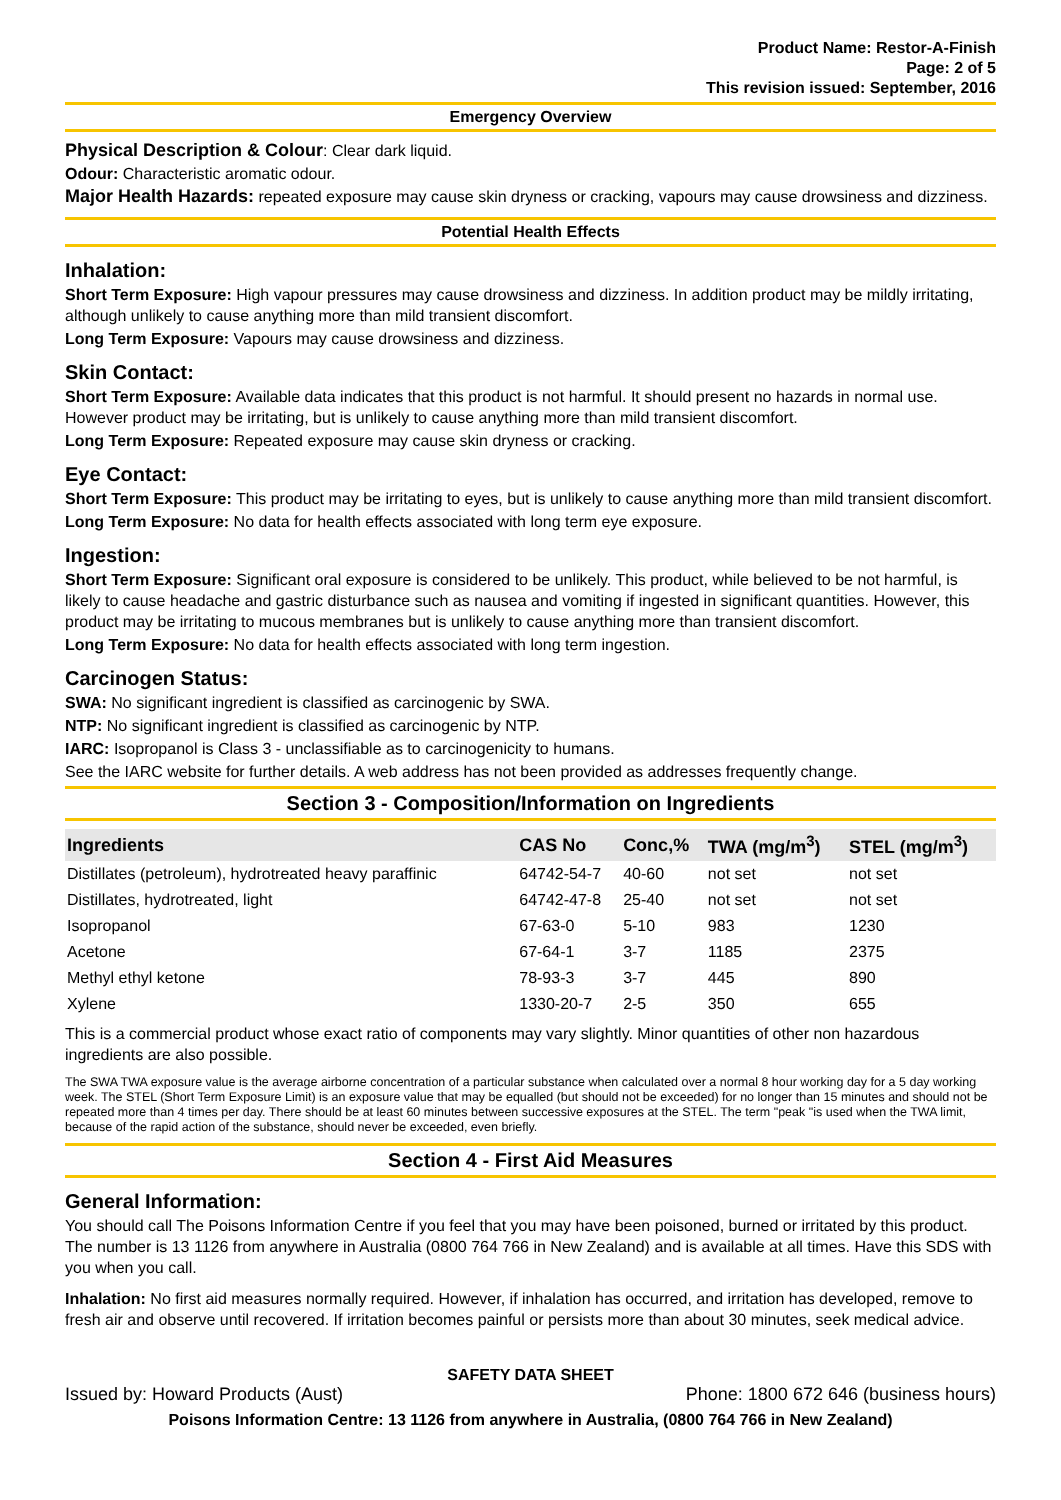Product Name: Restor-A-Finish
Page: 2 of 5
This revision issued: September, 2016
Emergency Overview
Physical Description & Colour: Clear dark liquid.
Odour: Characteristic aromatic odour.
Major Health Hazards: repeated exposure may cause skin dryness or cracking, vapours may cause drowsiness and dizziness.
Potential Health Effects
Inhalation:
Short Term Exposure: High vapour pressures may cause drowsiness and dizziness. In addition product may be mildly irritating, although unlikely to cause anything more than mild transient discomfort.
Long Term Exposure: Vapours may cause drowsiness and dizziness.
Skin Contact:
Short Term Exposure: Available data indicates that this product is not harmful. It should present no hazards in normal use. However product may be irritating, but is unlikely to cause anything more than mild transient discomfort.
Long Term Exposure: Repeated exposure may cause skin dryness or cracking.
Eye Contact:
Short Term Exposure: This product may be irritating to eyes, but is unlikely to cause anything more than mild transient discomfort.
Long Term Exposure: No data for health effects associated with long term eye exposure.
Ingestion:
Short Term Exposure: Significant oral exposure is considered to be unlikely. This product, while believed to be not harmful, is likely to cause headache and gastric disturbance such as nausea and vomiting if ingested in significant quantities. However, this product may be irritating to mucous membranes but is unlikely to cause anything more than transient discomfort.
Long Term Exposure: No data for health effects associated with long term ingestion.
Carcinogen Status:
SWA: No significant ingredient is classified as carcinogenic by SWA.
NTP: No significant ingredient is classified as carcinogenic by NTP.
IARC: Isopropanol is Class 3 - unclassifiable as to carcinogenicity to humans.
See the IARC website for further details. A web address has not been provided as addresses frequently change.
Section 3 - Composition/Information on Ingredients
| Ingredients | CAS No | Conc,% | TWA (mg/m<sup>3</sup>) | STEL (mg/m<sup>3</sup>) |
| --- | --- | --- | --- | --- |
| Distillates (petroleum), hydrotreated heavy paraffinic | 64742-54-7 | 40-60 | not set | not set |
| Distillates, hydrotreated, light | 64742-47-8 | 25-40 | not set | not set |
| Isopropanol | 67-63-0 | 5-10 | 983 | 1230 |
| Acetone | 67-64-1 | 3-7 | 1185 | 2375 |
| Methyl ethyl ketone | 78-93-3 | 3-7 | 445 | 890 |
| Xylene | 1330-20-7 | 2-5 | 350 | 655 |
This is a commercial product whose exact ratio of components may vary slightly. Minor quantities of other non hazardous ingredients are also possible.
The SWA TWA exposure value is the average airborne concentration of a particular substance when calculated over a normal 8 hour working day for a 5 day working week. The STEL (Short Term Exposure Limit) is an exposure value that may be equalled (but should not be exceeded) for no longer than 15 minutes and should not be repeated more than 4 times per day. There should be at least 60 minutes between successive exposures at the STEL. The term "peak "is used when the TWA limit, because of the rapid action of the substance, should never be exceeded, even briefly.
Section 4 - First Aid Measures
General Information:
You should call The Poisons Information Centre if you feel that you may have been poisoned, burned or irritated by this product. The number is 13 1126 from anywhere in Australia (0800 764 766 in New Zealand) and is available at all times. Have this SDS with you when you call.
Inhalation: No first aid measures normally required. However, if inhalation has occurred, and irritation has developed, remove to fresh air and observe until recovered. If irritation becomes painful or persists more than about 30 minutes, seek medical advice.
SAFETY DATA SHEET
Issued by: Howard Products (Aust) Phone: 1800 672 646 (business hours)
Poisons Information Centre: 13 1126 from anywhere in Australia, (0800 764 766 in New Zealand)